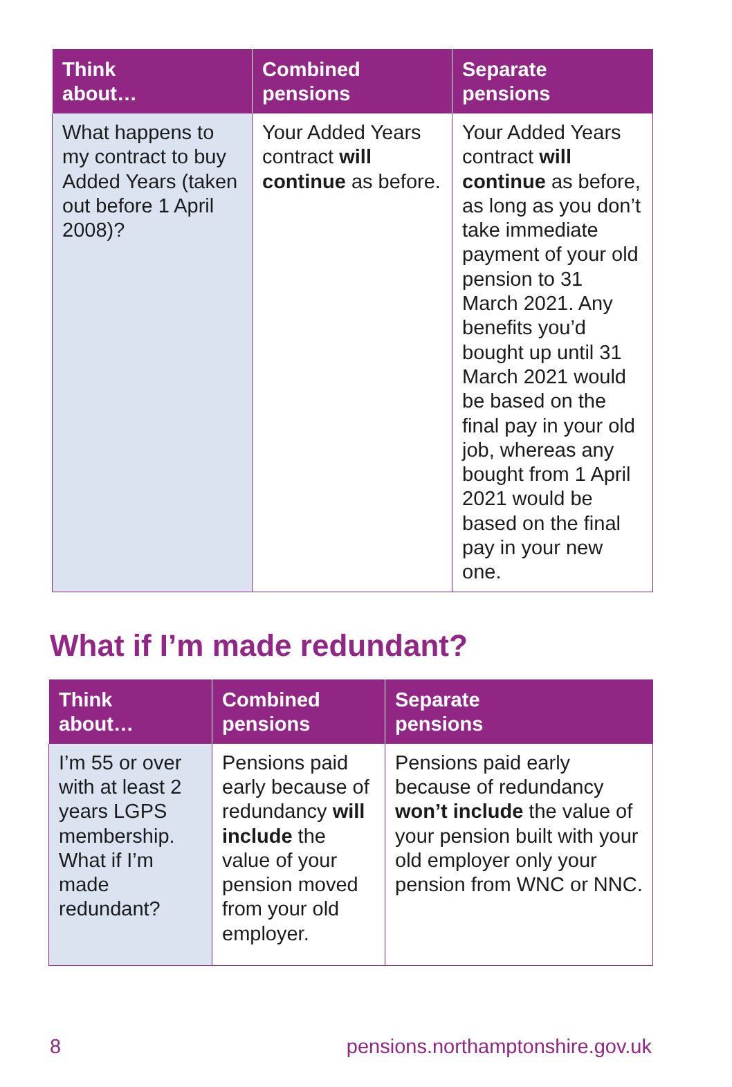| Think about… | Combined pensions | Separate pensions |
| --- | --- | --- |
| What happens to my contract to buy Added Years (taken out before 1 April 2008)? | Your Added Years contract will continue as before. | Your Added Years contract will continue as before, as long as you don’t take immediate payment of your old pension to 31 March 2021. Any benefits you’d bought up until 31 March 2021 would be based on the final pay in your old job, whereas any bought from 1 April 2021 would be based on the final pay in your new one. |
What if I’m made redundant?
| Think about… | Combined pensions | Separate pensions |
| --- | --- | --- |
| I’m 55 or over with at least 2 years LGPS membership. What if I’m made redundant? | Pensions paid early because of redundancy will include the value of your pension moved from your old employer. | Pensions paid early because of redundancy won’t include the value of your pension built with your old employer only your pension from WNC or NNC. |
8 pensions.northamptonshire.gov.uk